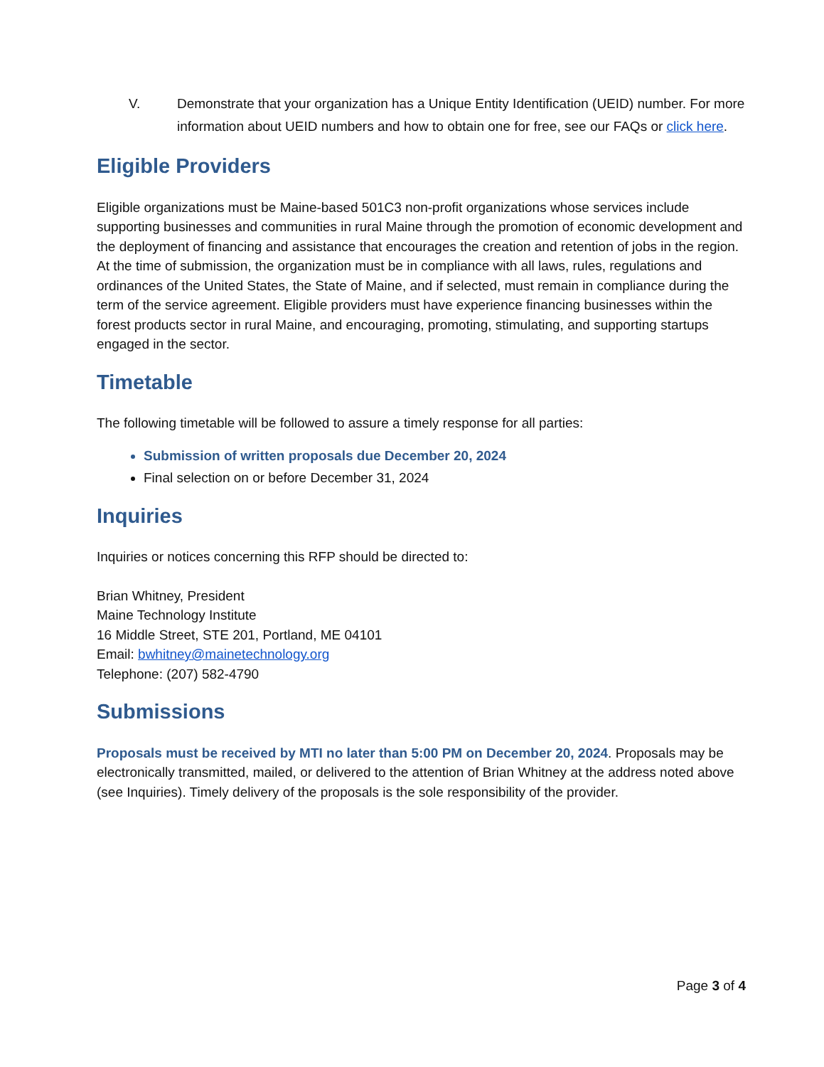V. Demonstrate that your organization has a Unique Entity Identification (UEID) number. For more information about UEID numbers and how to obtain one for free, see our FAQs or click here.
Eligible Providers
Eligible organizations must be Maine-based 501C3 non-profit organizations whose services include supporting businesses and communities in rural Maine through the promotion of economic development and the deployment of financing and assistance that encourages the creation and retention of jobs in the region. At the time of submission, the organization must be in compliance with all laws, rules, regulations and ordinances of the United States, the State of Maine, and if selected, must remain in compliance during the term of the service agreement. Eligible providers must have experience financing businesses within the forest products sector in rural Maine, and encouraging, promoting, stimulating, and supporting startups engaged in the sector.
Timetable
The following timetable will be followed to assure a timely response for all parties:
Submission of written proposals due December 20, 2024
Final selection on or before December 31, 2024
Inquiries
Inquiries or notices concerning this RFP should be directed to:
Brian Whitney, President
Maine Technology Institute
16 Middle Street, STE 201, Portland, ME 04101
Email: bwhitney@mainetechnology.org
Telephone: (207) 582-4790
Submissions
Proposals must be received by MTI no later than 5:00 PM on December 20, 2024. Proposals may be electronically transmitted, mailed, or delivered to the attention of Brian Whitney at the address noted above (see Inquiries). Timely delivery of the proposals is the sole responsibility of the provider.
Page 3 of 4